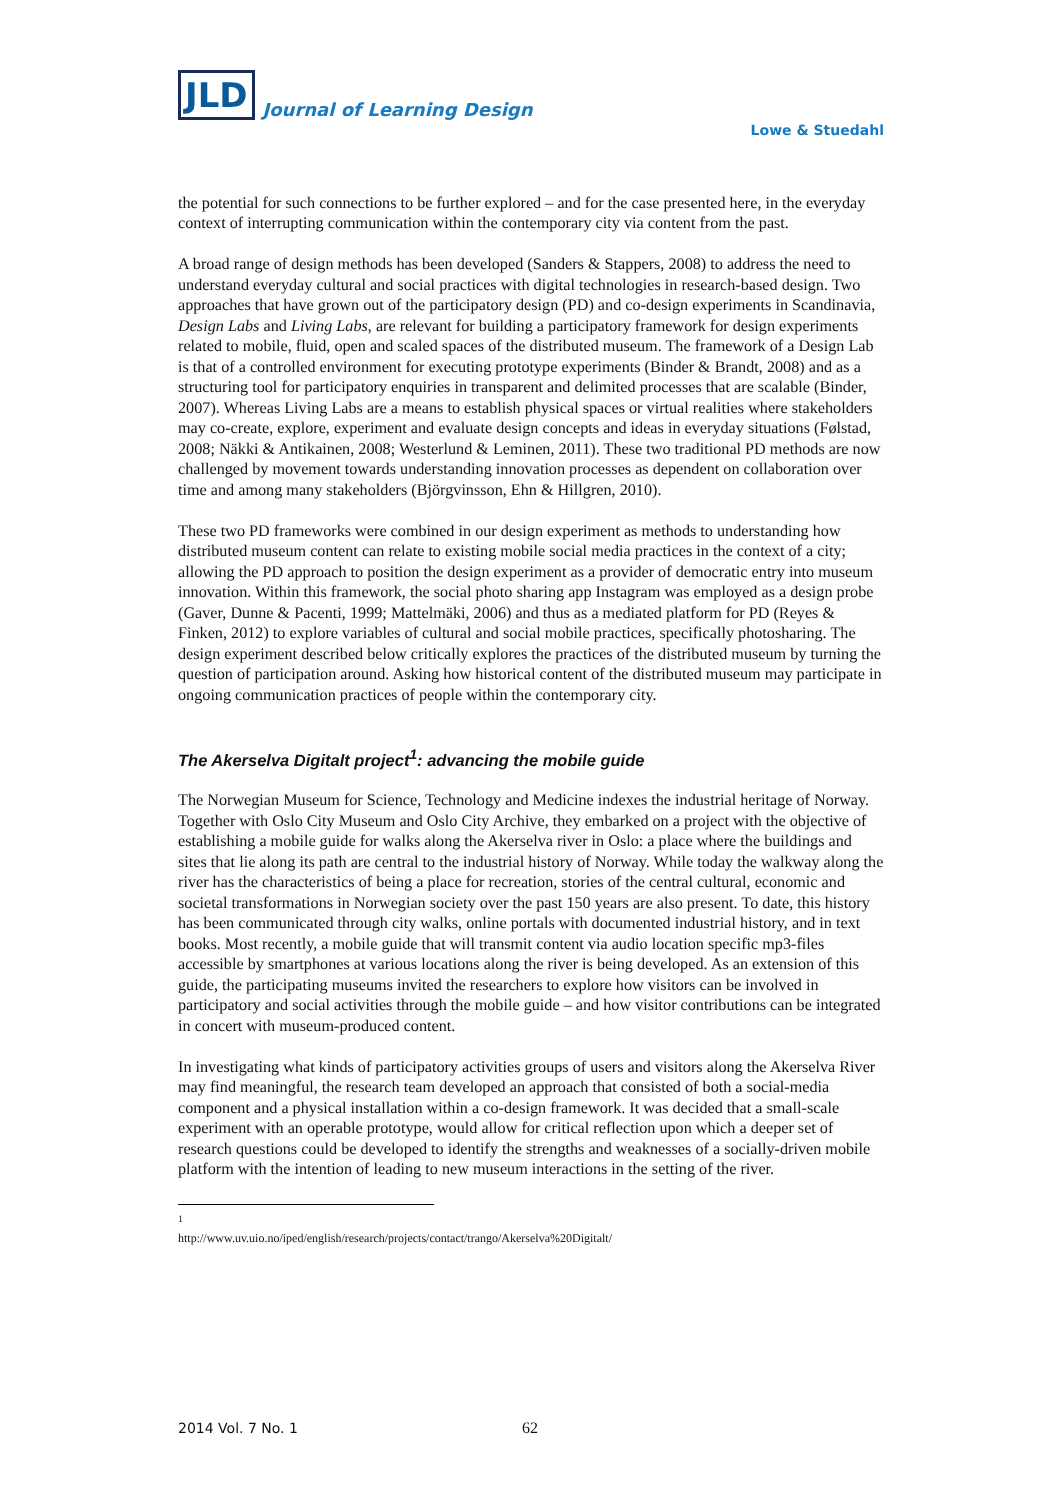JLD Journal of Learning Design
Lowe & Stuedahl
the potential for such connections to be further explored – and for the case presented here, in the everyday context of interrupting communication within the contemporary city via content from the past.
A broad range of design methods has been developed (Sanders & Stappers, 2008) to address the need to understand everyday cultural and social practices with digital technologies in research-based design. Two approaches that have grown out of the participatory design (PD) and co-design experiments in Scandinavia, Design Labs and Living Labs, are relevant for building a participatory framework for design experiments related to mobile, fluid, open and scaled spaces of the distributed museum. The framework of a Design Lab is that of a controlled environment for executing prototype experiments (Binder & Brandt, 2008) and as a structuring tool for participatory enquiries in transparent and delimited processes that are scalable (Binder, 2007). Whereas Living Labs are a means to establish physical spaces or virtual realities where stakeholders may co-create, explore, experiment and evaluate design concepts and ideas in everyday situations (Følstad, 2008; Näkki & Antikainen, 2008; Westerlund & Leminen, 2011). These two traditional PD methods are now challenged by movement towards understanding innovation processes as dependent on collaboration over time and among many stakeholders (Björgvinsson, Ehn & Hillgren, 2010).
These two PD frameworks were combined in our design experiment as methods to understanding how distributed museum content can relate to existing mobile social media practices in the context of a city; allowing the PD approach to position the design experiment as a provider of democratic entry into museum innovation. Within this framework, the social photo sharing app Instagram was employed as a design probe (Gaver, Dunne & Pacenti, 1999; Mattelmäki, 2006) and thus as a mediated platform for PD (Reyes & Finken, 2012) to explore variables of cultural and social mobile practices, specifically photosharing. The design experiment described below critically explores the practices of the distributed museum by turning the question of participation around. Asking how historical content of the distributed museum may participate in ongoing communication practices of people within the contemporary city.
The Akerselva Digitalt project<sup>1</sup>: advancing the mobile guide
The Norwegian Museum for Science, Technology and Medicine indexes the industrial heritage of Norway. Together with Oslo City Museum and Oslo City Archive, they embarked on a project with the objective of establishing a mobile guide for walks along the Akerselva river in Oslo: a place where the buildings and sites that lie along its path are central to the industrial history of Norway. While today the walkway along the river has the characteristics of being a place for recreation, stories of the central cultural, economic and societal transformations in Norwegian society over the past 150 years are also present. To date, this history has been communicated through city walks, online portals with documented industrial history, and in text books. Most recently, a mobile guide that will transmit content via audio location specific mp3-files accessible by smartphones at various locations along the river is being developed. As an extension of this guide, the participating museums invited the researchers to explore how visitors can be involved in participatory and social activities through the mobile guide – and how visitor contributions can be integrated in concert with museum-produced content.
In investigating what kinds of participatory activities groups of users and visitors along the Akerselva River may find meaningful, the research team developed an approach that consisted of both a social-media component and a physical installation within a co-design framework. It was decided that a small-scale experiment with an operable prototype, would allow for critical reflection upon which a deeper set of research questions could be developed to identify the strengths and weaknesses of a socially-driven mobile platform with the intention of leading to new museum interactions in the setting of the river.
<sup>1</sup> http://www.uv.uio.no/iped/english/research/projects/contact/trango/Akerselva%20Digitalt/
2014 Vol. 7 No. 1 62